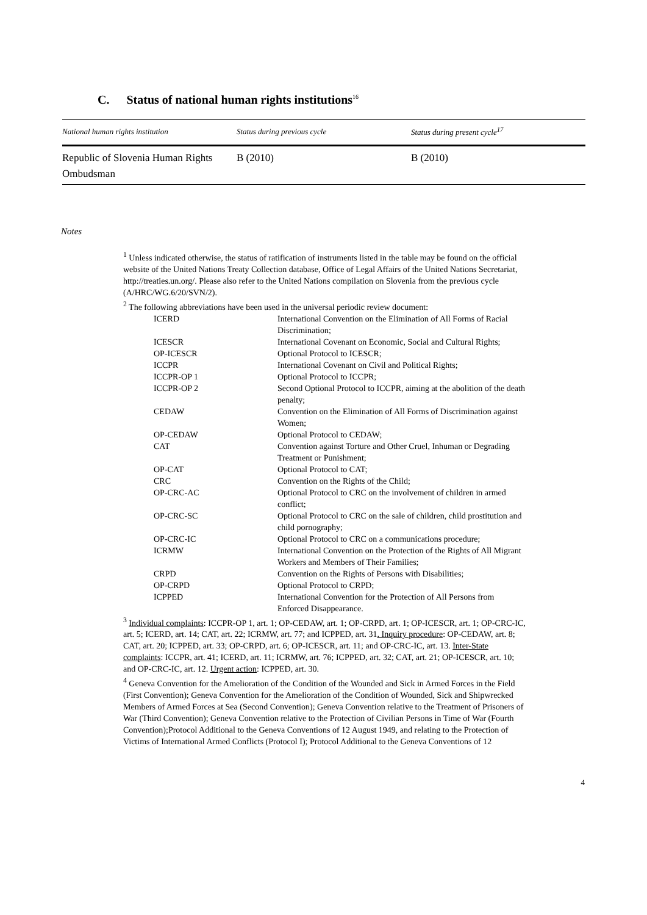C. Status of national human rights institutions<sup>16</sup>
| National human rights institution | Status during previous cycle | Status during present cycle<sup>17</sup> |
| --- | --- | --- |
| Republic of Slovenia Human Rights Ombudsman | B (2010) | B (2010) |
Notes
<sup>1</sup> Unless indicated otherwise, the status of ratification of instruments listed in the table may be found on the official website of the United Nations Treaty Collection database, Office of Legal Affairs of the United Nations Secretariat, http://treaties.un.org/. Please also refer to the United Nations compilation on Slovenia from the previous cycle (A/HRC/WG.6/20/SVN/2).
<sup>2</sup> The following abbreviations have been used in the universal periodic review document:
| ICERD | International Convention on the Elimination of All Forms of Racial Discrimination; |
| ICESCR | International Covenant on Economic, Social and Cultural Rights; |
| OP-ICESCR | Optional Protocol to ICESCR; |
| ICCPR | International Covenant on Civil and Political Rights; |
| ICCPR-OP 1 | Optional Protocol to ICCPR; |
| ICCPR-OP 2 | Second Optional Protocol to ICCPR, aiming at the abolition of the death penalty; |
| CEDAW | Convention on the Elimination of All Forms of Discrimination against Women; |
| OP-CEDAW | Optional Protocol to CEDAW; |
| CAT | Convention against Torture and Other Cruel, Inhuman or Degrading Treatment or Punishment; |
| OP-CAT | Optional Protocol to CAT; |
| CRC | Convention on the Rights of the Child; |
| OP-CRC-AC | Optional Protocol to CRC on the involvement of children in armed conflict; |
| OP-CRC-SC | Optional Protocol to CRC on the sale of children, child prostitution and child pornography; |
| OP-CRC-IC | Optional Protocol to CRC on a communications procedure; |
| ICRMW | International Convention on the Protection of the Rights of All Migrant Workers and Members of Their Families; |
| CRPD | Convention on the Rights of Persons with Disabilities; |
| OP-CRPD | Optional Protocol to CRPD; |
| ICPPED | International Convention for the Protection of All Persons from Enforced Disappearance. |
<sup>3</sup> Individual complaints: ICCPR-OP 1, art. 1; OP-CEDAW, art. 1; OP-CRPD, art. 1; OP-ICESCR, art. 1; OP-CRC-IC, art. 5; ICERD, art. 14; CAT, art. 22; ICRMW, art. 77; and ICPPED, art. 31. Inquiry procedure: OP-CEDAW, art. 8; CAT, art. 20; ICPPED, art. 33; OP-CRPD, art. 6; OP-ICESCR, art. 11; and OP-CRC-IC, art. 13. Inter-State complaints: ICCPR, art. 41; ICERD, art. 11; ICRMW, art. 76; ICPPED, art. 32; CAT, art. 21; OP-ICESCR, art. 10; and OP-CRC-IC, art. 12. Urgent action: ICPPED, art. 30.
<sup>4</sup> Geneva Convention for the Amelioration of the Condition of the Wounded and Sick in Armed Forces in the Field (First Convention); Geneva Convention for the Amelioration of the Condition of Wounded, Sick and Shipwrecked Members of Armed Forces at Sea (Second Convention); Geneva Convention relative to the Treatment of Prisoners of War (Third Convention); Geneva Convention relative to the Protection of Civilian Persons in Time of War (Fourth Convention);Protocol Additional to the Geneva Conventions of 12 August 1949, and relating to the Protection of Victims of International Armed Conflicts (Protocol I); Protocol Additional to the Geneva Conventions of 12
4